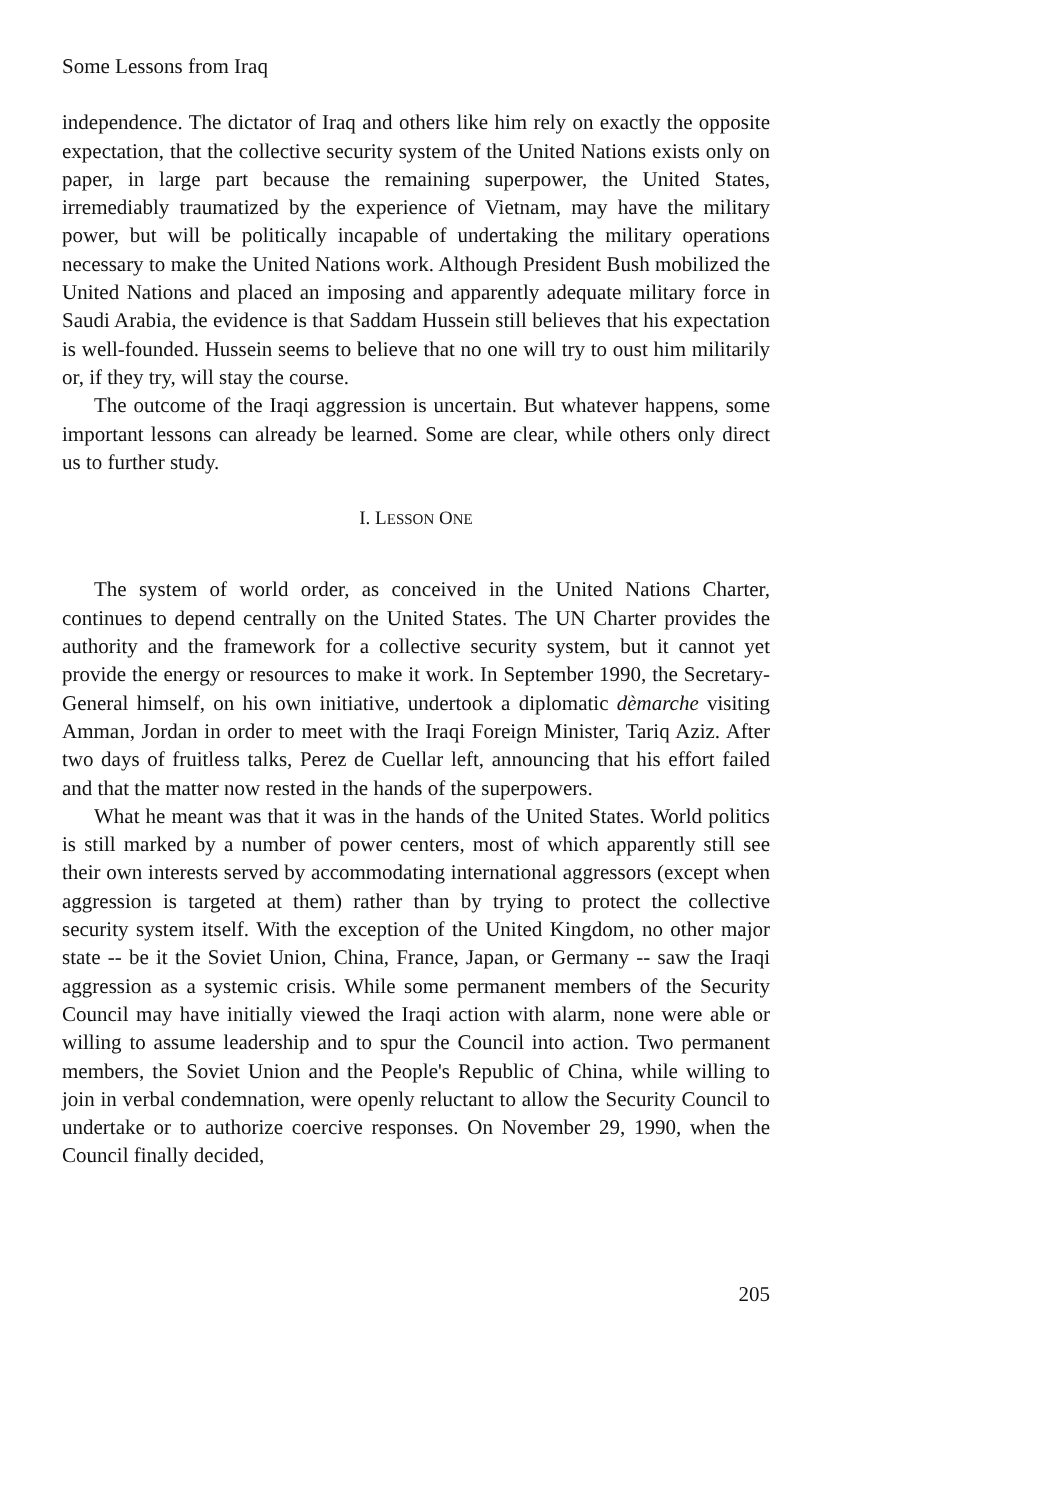Some Lessons from Iraq
independence. The dictator of Iraq and others like him rely on exactly the opposite expectation, that the collective security system of the United Nations exists only on paper, in large part because the remaining superpower, the United States, irremediably traumatized by the experience of Vietnam, may have the military power, but will be politically incapable of undertaking the military operations necessary to make the United Nations work. Although President Bush mobilized the United Nations and placed an imposing and apparently adequate military force in Saudi Arabia, the evidence is that Saddam Hussein still believes that his expectation is well-founded. Hussein seems to believe that no one will try to oust him militarily or, if they try, will stay the course.
The outcome of the Iraqi aggression is uncertain. But whatever happens, some important lessons can already be learned. Some are clear, while others only direct us to further study.
I. LESSON ONE
The system of world order, as conceived in the United Nations Charter, continues to depend centrally on the United States. The UN Charter provides the authority and the framework for a collective security system, but it cannot yet provide the energy or resources to make it work. In September 1990, the Secretary-General himself, on his own initiative, undertook a diplomatic dèmarche visiting Amman, Jordan in order to meet with the Iraqi Foreign Minister, Tariq Aziz. After two days of fruitless talks, Perez de Cuellar left, announcing that his effort failed and that the matter now rested in the hands of the superpowers.
What he meant was that it was in the hands of the United States. World politics is still marked by a number of power centers, most of which apparently still see their own interests served by accommodating international aggressors (except when aggression is targeted at them) rather than by trying to protect the collective security system itself. With the exception of the United Kingdom, no other major state -- be it the Soviet Union, China, France, Japan, or Germany -- saw the Iraqi aggression as a systemic crisis. While some permanent members of the Security Council may have initially viewed the Iraqi action with alarm, none were able or willing to assume leadership and to spur the Council into action. Two permanent members, the Soviet Union and the People's Republic of China, while willing to join in verbal condemnation, were openly reluctant to allow the Security Council to undertake or to authorize coercive responses. On November 29, 1990, when the Council finally decided,
205